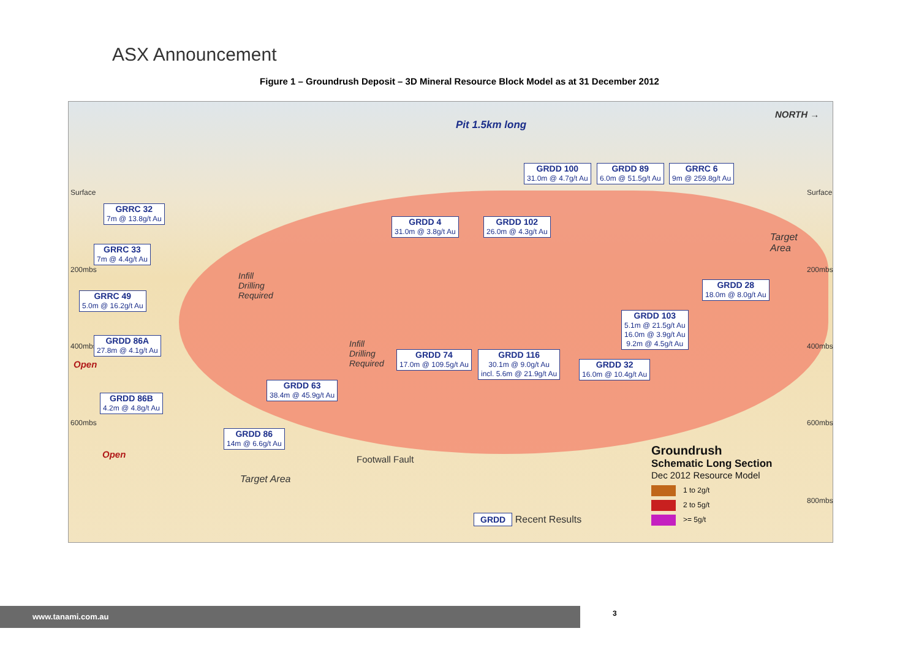ASX Announcement
Figure 1 – Groundrush Deposit – 3D Mineral Resource Block Model as at 31 December 2012
Pit 1.5km long
NORTH →
Surface Surface
200mbs 200mbs
400mbs 400mbs
600mbs 600mbs
800mbs
GRDD 100
31.0m @ 4.7g/t Au
GRDD 89
6.0m @ 51.5g/t Au
GRRC 6
9m @ 259.8g/t Au
GRRC 32
7m @ 13.8g/t Au
GRDD 4
31.0m @ 3.8g/t Au
GRDD 102
26.0m @ 4.3g/t Au
GRRC 33
7m @ 4.4g/t Au
Target
Area
Infill
Drilling
Required
GRDD 28
18.0m @ 8.0g/t Au
GRRC 49
5.0m @ 16.2g/t Au
GRDD 103
5.1m @ 21.5g/t Au
16.0m @ 3.9g/t Au
9.2m @ 4.5g/t Au
GRDD 86A
27.8m @ 4.1g/t Au
Infill
Drilling
Required
GRDD 74
17.0m @ 109.5g/t Au
GRDD 116
30.1m @ 9.0g/t Au
incl. 5.6m @ 21.9g/t Au
GRDD 32
16.0m @ 10.4g/t Au
Open
GRDD 63
38.4m @ 45.9g/t Au
GRDD 86B
4.2m @ 4.8g/t Au
GRDD 86
14m @ 6.6g/t Au
Open Footwall Fault
Target Area
Groundrush
Schematic Long Section
Dec 2012 Resource Model
1 to 2g/t
2 to 5g/t
>= 5g/t
GRDD Recent Results
www.tanami.com.au 3